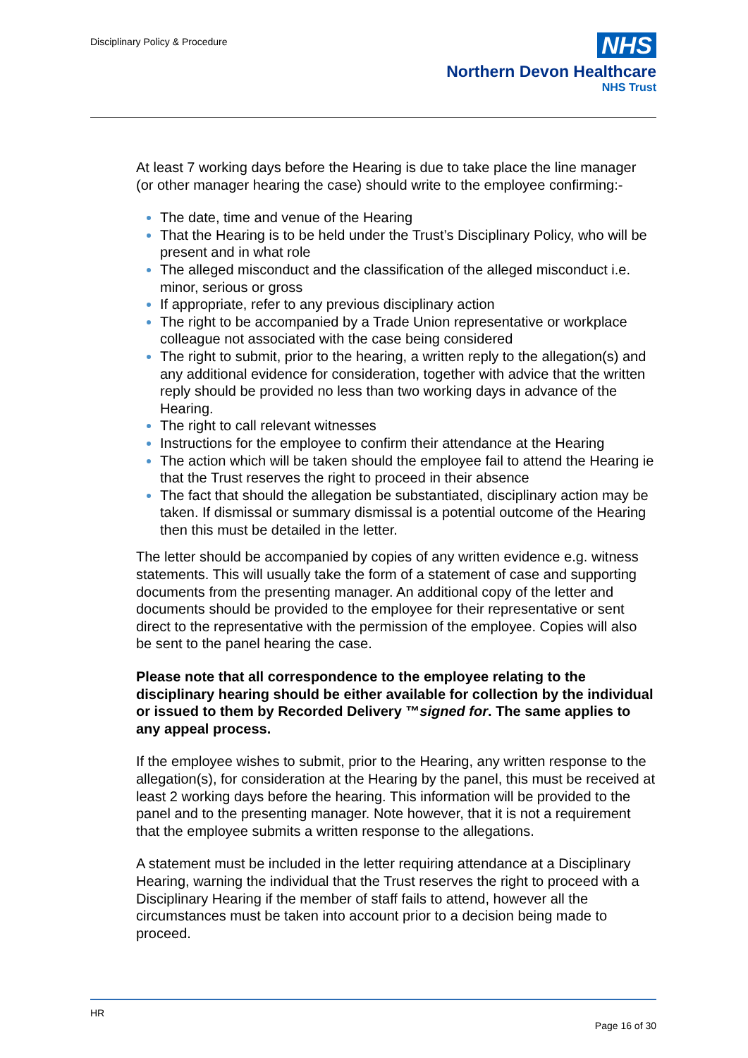Disciplinary Policy & Procedure
NHS
Northern Devon Healthcare
NHS Trust
At least 7 working days before the Hearing is due to take place the line manager (or other manager hearing the case) should write to the employee confirming:-
The date, time and venue of the Hearing
That the Hearing is to be held under the Trust’s Disciplinary Policy, who will be present and in what role
The alleged misconduct and the classification of the alleged misconduct i.e. minor, serious or gross
If appropriate, refer to any previous disciplinary action
The right to be accompanied by a Trade Union representative or workplace colleague not associated with the case being considered
The right to submit, prior to the hearing, a written reply to the allegation(s) and any additional evidence for consideration, together with advice that the written reply should be provided no less than two working days in advance of the Hearing.
The right to call relevant witnesses
Instructions for the employee to confirm their attendance at the Hearing
The action which will be taken should the employee fail to attend the Hearing ie that the Trust reserves the right to proceed in their absence
The fact that should the allegation be substantiated, disciplinary action may be taken. If dismissal or summary dismissal is a potential outcome of the Hearing then this must be detailed in the letter.
The letter should be accompanied by copies of any written evidence e.g. witness statements. This will usually take the form of a statement of case and supporting documents from the presenting manager. An additional copy of the letter and documents should be provided to the employee for their representative or sent direct to the representative with the permission of the employee. Copies will also be sent to the panel hearing the case.
Please note that all correspondence to the employee relating to the disciplinary hearing should be either available for collection by the individual or issued to them by Recorded Delivery ™signed for. The same applies to any appeal process.
If the employee wishes to submit, prior to the Hearing, any written response to the allegation(s), for consideration at the Hearing by the panel, this must be received at least 2 working days before the hearing. This information will be provided to the panel and to the presenting manager. Note however, that it is not a requirement that the employee submits a written response to the allegations.
A statement must be included in the letter requiring attendance at a Disciplinary Hearing, warning the individual that the Trust reserves the right to proceed with a Disciplinary Hearing if the member of staff fails to attend, however all the circumstances must be taken into account prior to a decision being made to proceed.
HR
Page 16 of 30